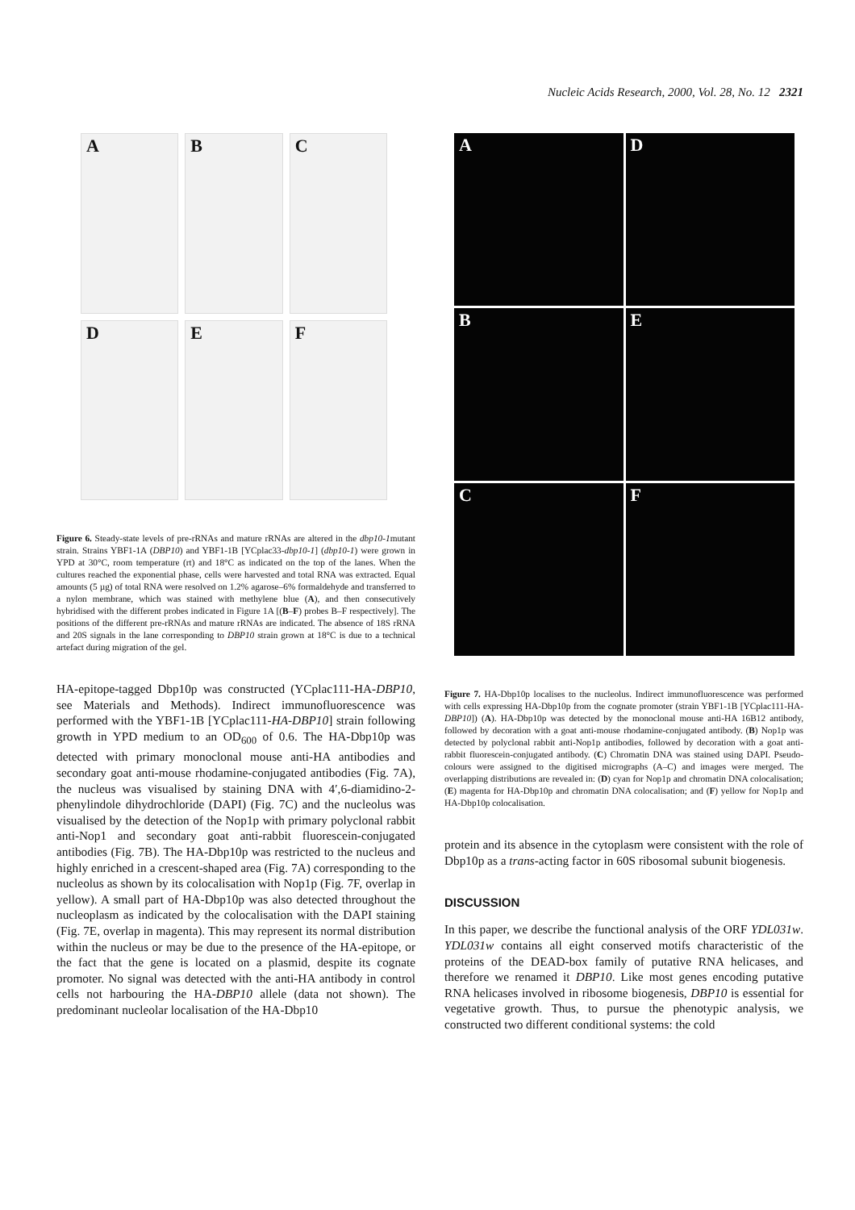Nucleic Acids Research, 2000, Vol. 28, No. 12 2321
A
B
C
D
E
F
Figure 6. Steady-state levels of pre-rRNAs and mature rRNAs are altered in the dbp10-1mutant strain. Strains YBF1-1A (DBP10) and YBF1-1B [YCplac33-dbp10-1] (dbp10-1) were grown in YPD at 30°C, room temperature (rt) and 18°C as indicated on the top of the lanes. When the cultures reached the exponential phase, cells were harvested and total RNA was extracted. Equal amounts (5 µg) of total RNA were resolved on 1.2% agarose–6% formaldehyde and transferred to a nylon membrane, which was stained with methylene blue (A), and then consecutively hybridised with the different probes indicated in Figure 1A [(B–F) probes B–F respectively]. The positions of the different pre-rRNAs and mature rRNAs are indicated. The absence of 18S rRNA and 20S signals in the lane corresponding to DBP10 strain grown at 18°C is due to a technical artefact during migration of the gel.
HA-epitope-tagged Dbp10p was constructed (YCplac111-HA-DBP10, see Materials and Methods). Indirect immunofluorescence was performed with the YBF1-1B [YCplac111-HA-DBP10] strain following growth in YPD medium to an OD<sub>600</sub> of 0.6. The HA-Dbp10p was detected with primary monoclonal mouse anti-HA antibodies and secondary goat anti-mouse rhodamine-conjugated antibodies (Fig. 7A), the nucleus was visualised by staining DNA with 4′,6-diamidino-2-phenylindole dihydrochloride (DAPI) (Fig. 7C) and the nucleolus was visualised by the detection of the Nop1p with primary polyclonal rabbit anti-Nop1 and secondary goat anti-rabbit fluorescein-conjugated antibodies (Fig. 7B). The HA-Dbp10p was restricted to the nucleus and highly enriched in a crescent-shaped area (Fig. 7A) corresponding to the nucleolus as shown by its colocalisation with Nop1p (Fig. 7F, overlap in yellow). A small part of HA-Dbp10p was also detected throughout the nucleoplasm as indicated by the colocalisation with the DAPI staining (Fig. 7E, overlap in magenta). This may represent its normal distribution within the nucleus or may be due to the presence of the HA-epitope, or the fact that the gene is located on a plasmid, despite its cognate promoter. No signal was detected with the anti-HA antibody in control cells not harbouring the HA-DBP10 allele (data not shown). The predominant nucleolar localisation of the HA-Dbp10
A
D
B
E
C
F
Figure 7. HA-Dbp10p localises to the nucleolus. Indirect immunofluorescence was performed with cells expressing HA-Dbp10p from the cognate promoter (strain YBF1-1B [YCplac111-HA-DBP10]) (A). HA-Dbp10p was detected by the monoclonal mouse anti-HA 16B12 antibody, followed by decoration with a goat anti-mouse rhodamine-conjugated antibody. (B) Nop1p was detected by polyclonal rabbit anti-Nop1p antibodies, followed by decoration with a goat anti-rabbit fluorescein-conjugated antibody. (C) Chromatin DNA was stained using DAPI. Pseudo-colours were assigned to the digitised micrographs (A–C) and images were merged. The overlapping distributions are revealed in: (D) cyan for Nop1p and chromatin DNA colocalisation; (E) magenta for HA-Dbp10p and chromatin DNA colocalisation; and (F) yellow for Nop1p and HA-Dbp10p colocalisation.
protein and its absence in the cytoplasm were consistent with the role of Dbp10p as a trans-acting factor in 60S ribosomal subunit biogenesis.
DISCUSSION
In this paper, we describe the functional analysis of the ORF YDL031w. YDL031w contains all eight conserved motifs characteristic of the proteins of the DEAD-box family of putative RNA helicases, and therefore we renamed it DBP10. Like most genes encoding putative RNA helicases involved in ribosome biogenesis, DBP10 is essential for vegetative growth. Thus, to pursue the phenotypic analysis, we constructed two different conditional systems: the cold